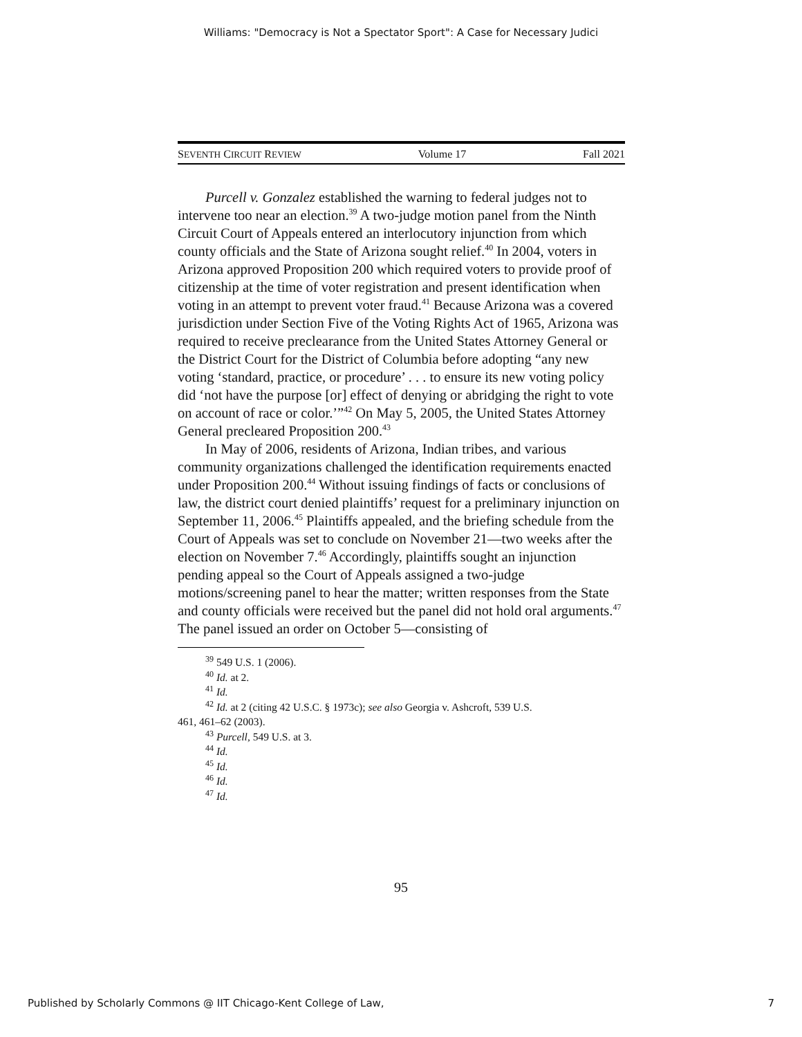Williams: "Democracy is Not a Spectator Sport": A Case for Necessary Judici
SEVENTH CIRCUIT REVIEW Volume 17 Fall 2021
Purcell v. Gonzalez established the warning to federal judges not to intervene too near an election.<sup>39</sup> A two-judge motion panel from the Ninth Circuit Court of Appeals entered an interlocutory injunction from which county officials and the State of Arizona sought relief.<sup>40</sup> In 2004, voters in Arizona approved Proposition 200 which required voters to provide proof of citizenship at the time of voter registration and present identification when voting in an attempt to prevent voter fraud.<sup>41</sup> Because Arizona was a covered jurisdiction under Section Five of the Voting Rights Act of 1965, Arizona was required to receive preclearance from the United States Attorney General or the District Court for the District of Columbia before adopting “any new voting ‘standard, practice, or procedure’ . . . to ensure its new voting policy did ‘not have the purpose [or] effect of denying or abridging the right to vote on account of race or color.’”<sup>42</sup> On May 5, 2005, the United States Attorney General precleared Proposition 200.<sup>43</sup>
In May of 2006, residents of Arizona, Indian tribes, and various community organizations challenged the identification requirements enacted under Proposition 200.<sup>44</sup> Without issuing findings of facts or conclusions of law, the district court denied plaintiffs’ request for a preliminary injunction on September 11, 2006.<sup>45</sup> Plaintiffs appealed, and the briefing schedule from the Court of Appeals was set to conclude on November 21—two weeks after the election on November 7.<sup>46</sup> Accordingly, plaintiffs sought an injunction pending appeal so the Court of Appeals assigned a two-judge motions/screening panel to hear the matter; written responses from the State and county officials were received but the panel did not hold oral arguments.<sup>47</sup> The panel issued an order on October 5—consisting of
<sup>39</sup> 549 U.S. 1 (2006).
<sup>40</sup> Id. at 2.
<sup>41</sup> Id.
<sup>42</sup> Id. at 2 (citing 42 U.S.C. § 1973c); see also Georgia v. Ashcroft, 539 U.S.
461, 461–62 (2003).
<sup>43</sup> Purcell, 549 U.S. at 3.
<sup>44</sup> Id.
<sup>45</sup> Id.
<sup>46</sup> Id.
<sup>47</sup> Id.
95
Published by Scholarly Commons @ IIT Chicago-Kent College of Law, 7